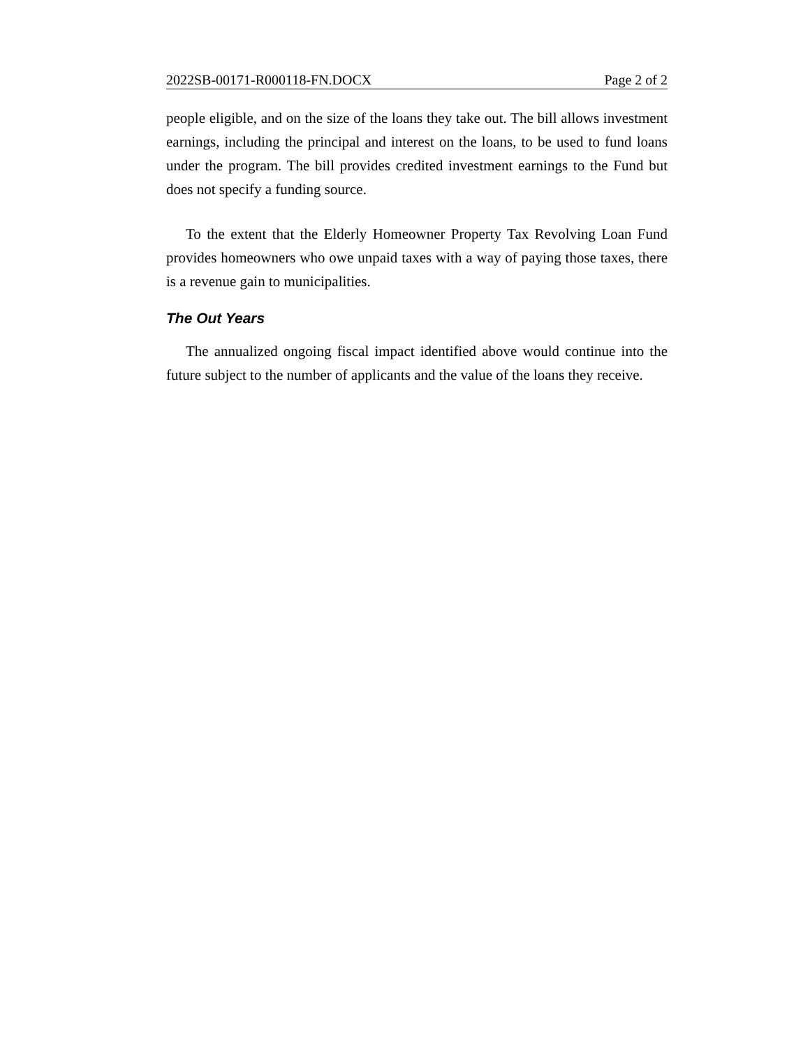2022SB-00171-R000118-FN.DOCX Page 2 of 2
people eligible, and on the size of the loans they take out. The bill allows investment earnings, including the principal and interest on the loans, to be used to fund loans under the program. The bill provides credited investment earnings to the Fund but does not specify a funding source.
To the extent that the Elderly Homeowner Property Tax Revolving Loan Fund provides homeowners who owe unpaid taxes with a way of paying those taxes, there is a revenue gain to municipalities.
The Out Years
The annualized ongoing fiscal impact identified above would continue into the future subject to the number of applicants and the value of the loans they receive.